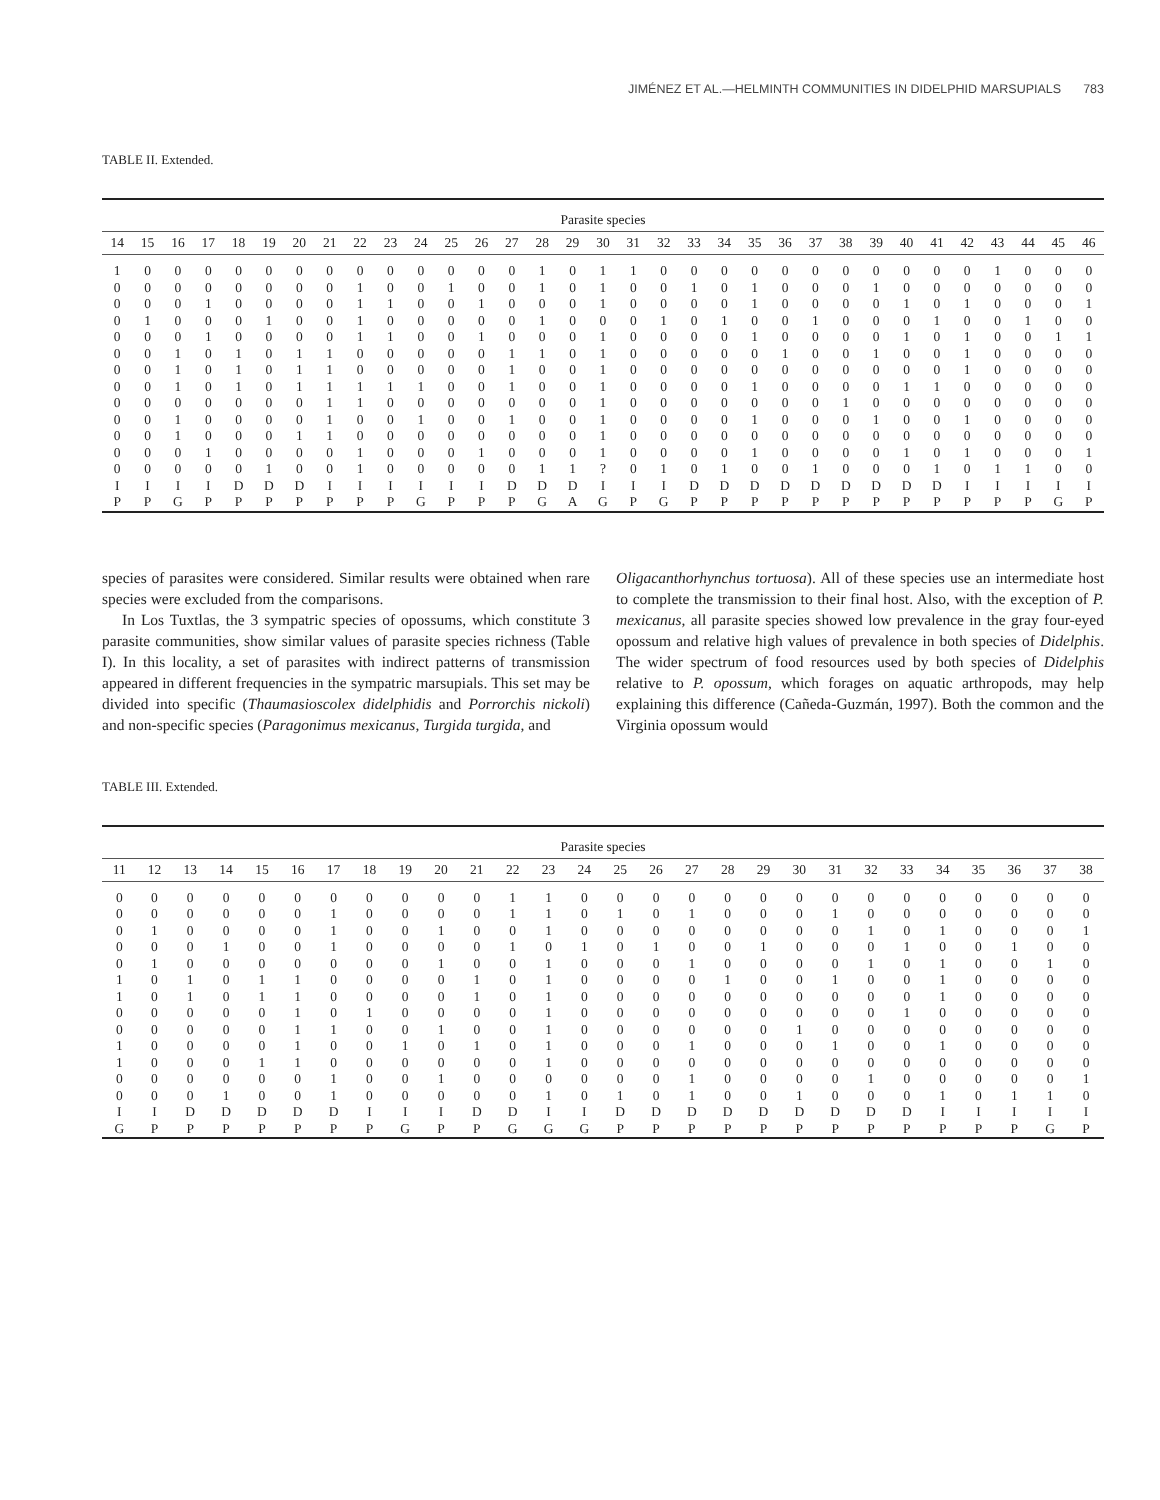JIMÉNEZ ET AL.—HELMINTH COMMUNITIES IN DIDELPHID MARSUPIALS 783
TABLE II. Extended.
| Parasite species | | | | | | | | | | | | | | | | | | | | | | | | | | | | | | | | |
| --- | --- | --- | --- | --- | --- | --- | --- | --- | --- | --- | --- | --- | --- | --- | --- | --- | --- | --- | --- | --- | --- | --- | --- | --- | --- | --- | --- | --- | --- | --- | --- | --- |
| 14 | 15 | 16 | 17 | 18 | 19 | 20 | 21 | 22 | 23 | 24 | 25 | 26 | 27 | 28 | 29 | 30 | 31 | 32 | 33 | 34 | 35 | 36 | 37 | 38 | 39 | 40 | 41 | 42 | 43 | 44 | 45 | 46 |
| 1 | 0 | 0 | 0 | 0 | 0 | 0 | 0 | 0 | 0 | 0 | 0 | 0 | 0 | 1 | 0 | 1 | 1 | 0 | 0 | 0 | 0 | 0 | 0 | 0 | 0 | 0 | 0 | 0 | 1 | 0 | 0 | 0 |
| 0 | 0 | 0 | 0 | 0 | 0 | 0 | 0 | 1 | 0 | 0 | 1 | 0 | 0 | 1 | 0 | 1 | 0 | 0 | 1 | 0 | 1 | 0 | 0 | 0 | 1 | 0 | 0 | 0 | 0 | 0 | 0 | 0 |
| 0 | 0 | 0 | 1 | 0 | 0 | 0 | 0 | 1 | 1 | 0 | 0 | 1 | 0 | 0 | 0 | 1 | 0 | 0 | 0 | 0 | 1 | 0 | 0 | 0 | 0 | 1 | 0 | 1 | 0 | 0 | 0 | 1 |
| 0 | 1 | 0 | 0 | 0 | 1 | 0 | 0 | 1 | 0 | 0 | 0 | 0 | 0 | 1 | 0 | 0 | 0 | 1 | 0 | 1 | 0 | 0 | 1 | 0 | 0 | 0 | 1 | 0 | 0 | 1 | 0 | 0 |
| 0 | 0 | 0 | 1 | 0 | 0 | 0 | 0 | 1 | 1 | 0 | 0 | 1 | 0 | 0 | 0 | 1 | 0 | 0 | 0 | 0 | 1 | 0 | 0 | 0 | 0 | 1 | 0 | 1 | 0 | 0 | 1 | 1 |
| 0 | 0 | 1 | 0 | 1 | 0 | 1 | 1 | 0 | 0 | 0 | 0 | 0 | 1 | 1 | 0 | 1 | 0 | 0 | 0 | 0 | 0 | 1 | 0 | 0 | 1 | 0 | 0 | 1 | 0 | 0 | 0 | 0 |
| 0 | 0 | 1 | 0 | 1 | 0 | 1 | 1 | 0 | 0 | 0 | 0 | 0 | 1 | 0 | 0 | 1 | 0 | 0 | 0 | 0 | 0 | 0 | 0 | 0 | 0 | 0 | 0 | 1 | 0 | 0 | 0 | 0 |
| 0 | 0 | 1 | 0 | 1 | 0 | 1 | 1 | 1 | 1 | 1 | 0 | 0 | 1 | 0 | 0 | 1 | 0 | 0 | 0 | 0 | 1 | 0 | 0 | 0 | 0 | 1 | 1 | 0 | 0 | 0 | 0 | 0 |
| 0 | 0 | 0 | 0 | 0 | 0 | 0 | 1 | 1 | 0 | 0 | 0 | 0 | 0 | 0 | 0 | 1 | 0 | 0 | 0 | 0 | 0 | 0 | 0 | 1 | 0 | 0 | 0 | 0 | 0 | 0 | 0 | 0 |
| 0 | 0 | 1 | 0 | 0 | 0 | 0 | 1 | 0 | 0 | 1 | 0 | 0 | 1 | 0 | 0 | 1 | 0 | 0 | 0 | 0 | 1 | 0 | 0 | 0 | 1 | 0 | 0 | 1 | 0 | 0 | 0 | 0 |
| 0 | 0 | 1 | 0 | 0 | 0 | 1 | 1 | 0 | 0 | 0 | 0 | 0 | 0 | 0 | 0 | 1 | 0 | 0 | 0 | 0 | 0 | 0 | 0 | 0 | 0 | 0 | 0 | 0 | 0 | 0 | 0 | 0 |
| 0 | 0 | 0 | 1 | 0 | 0 | 0 | 0 | 1 | 0 | 0 | 0 | 1 | 0 | 0 | 0 | 1 | 0 | 0 | 0 | 0 | 1 | 0 | 0 | 0 | 0 | 1 | 0 | 1 | 0 | 0 | 0 | 1 |
| 0 | 0 | 0 | 0 | 0 | 1 | 0 | 0 | 1 | 0 | 0 | 0 | 0 | 0 | 1 | 1 | ? | 0 | 1 | 0 | 1 | 0 | 0 | 1 | 0 | 0 | 0 | 1 | 0 | 1 | 1 | 0 | 0 |
| I | I | I | I | D | D | D | I | I | I | I | I | I | D | D | D | I | I | I | D | D | D | D | D | D | D | D | D | I | I | I | I | I |
| P | P | G | P | P | P | P | P | P | P | G | P | P | P | G | A | G | P | G | P | P | P | P | P | P | P | P | P | P | P | P | G | P |
species of parasites were considered. Similar results were obtained when rare species were excluded from the comparisons.
In Los Tuxtlas, the 3 sympatric species of opossums, which constitute 3 parasite communities, show similar values of parasite species richness (Table I). In this locality, a set of parasites with indirect patterns of transmission appeared in different frequencies in the sympatric marsupials. This set may be divided into specific (Thaumasioscolex didelphidis and Porrorchis nickoli) and non-specific species (Paragonimus mexicanus, Turgida turgida, and
Oligacanthorhynchus tortuosa). All of these species use an intermediate host to complete the transmission to their final host. Also, with the exception of P. mexicanus, all parasite species showed low prevalence in the gray four-eyed opossum and relative high values of prevalence in both species of Didelphis. The wider spectrum of food resources used by both species of Didelphis relative to P. opossum, which forages on aquatic arthropods, may help explaining this difference (Cañeda-Guzmán, 1997). Both the common and the Virginia opossum would
TABLE III. Extended.
| Parasite species | | | | | | | | | | | | | | | | | | | | | | | | | | | |
| --- | --- | --- | --- | --- | --- | --- | --- | --- | --- | --- | --- | --- | --- | --- | --- | --- | --- | --- | --- | --- | --- | --- | --- | --- | --- | --- | --- |
| 11 | 12 | 13 | 14 | 15 | 16 | 17 | 18 | 19 | 20 | 21 | 22 | 23 | 24 | 25 | 26 | 27 | 28 | 29 | 30 | 31 | 32 | 33 | 34 | 35 | 36 | 37 | 38 |
| 0 | 0 | 0 | 0 | 0 | 0 | 0 | 0 | 0 | 0 | 0 | 1 | 1 | 0 | 0 | 0 | 0 | 0 | 0 | 0 | 0 | 0 | 0 | 0 | 0 | 0 | 0 | 0 |
| 0 | 0 | 0 | 0 | 0 | 0 | 1 | 0 | 0 | 0 | 0 | 1 | 1 | 0 | 1 | 0 | 1 | 0 | 0 | 0 | 1 | 0 | 0 | 0 | 0 | 0 | 0 | 0 |
| 0 | 1 | 0 | 0 | 0 | 0 | 1 | 0 | 0 | 1 | 0 | 0 | 1 | 0 | 0 | 0 | 0 | 0 | 0 | 0 | 0 | 1 | 0 | 1 | 0 | 0 | 0 | 1 |
| 0 | 0 | 0 | 1 | 0 | 0 | 1 | 0 | 0 | 0 | 0 | 1 | 0 | 1 | 0 | 1 | 0 | 0 | 1 | 0 | 0 | 0 | 1 | 0 | 0 | 1 | 0 | 0 |
| 0 | 1 | 0 | 0 | 0 | 0 | 0 | 0 | 0 | 1 | 0 | 0 | 1 | 0 | 0 | 0 | 1 | 0 | 0 | 0 | 0 | 1 | 0 | 1 | 0 | 0 | 1 | 0 |
| 1 | 0 | 1 | 0 | 1 | 1 | 0 | 0 | 0 | 0 | 1 | 0 | 1 | 0 | 0 | 0 | 0 | 1 | 0 | 0 | 1 | 0 | 0 | 1 | 0 | 0 | 0 | 0 |
| 1 | 0 | 1 | 0 | 1 | 1 | 0 | 0 | 0 | 0 | 1 | 0 | 1 | 0 | 0 | 0 | 0 | 0 | 0 | 0 | 0 | 0 | 0 | 1 | 0 | 0 | 0 | 0 |
| 0 | 0 | 0 | 0 | 0 | 1 | 0 | 1 | 0 | 0 | 0 | 0 | 1 | 0 | 0 | 0 | 0 | 0 | 0 | 0 | 0 | 0 | 1 | 0 | 0 | 0 | 0 | 0 |
| 0 | 0 | 0 | 0 | 0 | 1 | 1 | 0 | 0 | 1 | 0 | 0 | 1 | 0 | 0 | 0 | 0 | 0 | 0 | 1 | 0 | 0 | 0 | 0 | 0 | 0 | 0 | 0 |
| 1 | 0 | 0 | 0 | 0 | 1 | 0 | 0 | 1 | 0 | 1 | 0 | 1 | 0 | 0 | 0 | 1 | 0 | 0 | 0 | 1 | 0 | 0 | 1 | 0 | 0 | 0 | 0 |
| 1 | 0 | 0 | 0 | 1 | 1 | 0 | 0 | 0 | 0 | 0 | 0 | 1 | 0 | 0 | 0 | 0 | 0 | 0 | 0 | 0 | 0 | 0 | 0 | 0 | 0 | 0 | 0 |
| 0 | 0 | 0 | 0 | 0 | 0 | 1 | 0 | 0 | 1 | 0 | 0 | 0 | 0 | 0 | 0 | 1 | 0 | 0 | 0 | 0 | 1 | 0 | 0 | 0 | 0 | 0 | 1 |
| 0 | 0 | 0 | 1 | 0 | 0 | 1 | 0 | 0 | 0 | 0 | 0 | 1 | 0 | 1 | 0 | 1 | 0 | 0 | 1 | 0 | 0 | 0 | 1 | 0 | 1 | 1 | 0 |
| I | I | D | D | D | D | D | I | I | I | D | D | I | I | D | D | D | D | D | D | D | D | D | I | I | I | I | I |
| G | P | P | P | P | P | P | P | G | P | P | G | G | G | P | P | P | P | P | P | P | P | P | P | P | P | G | P |